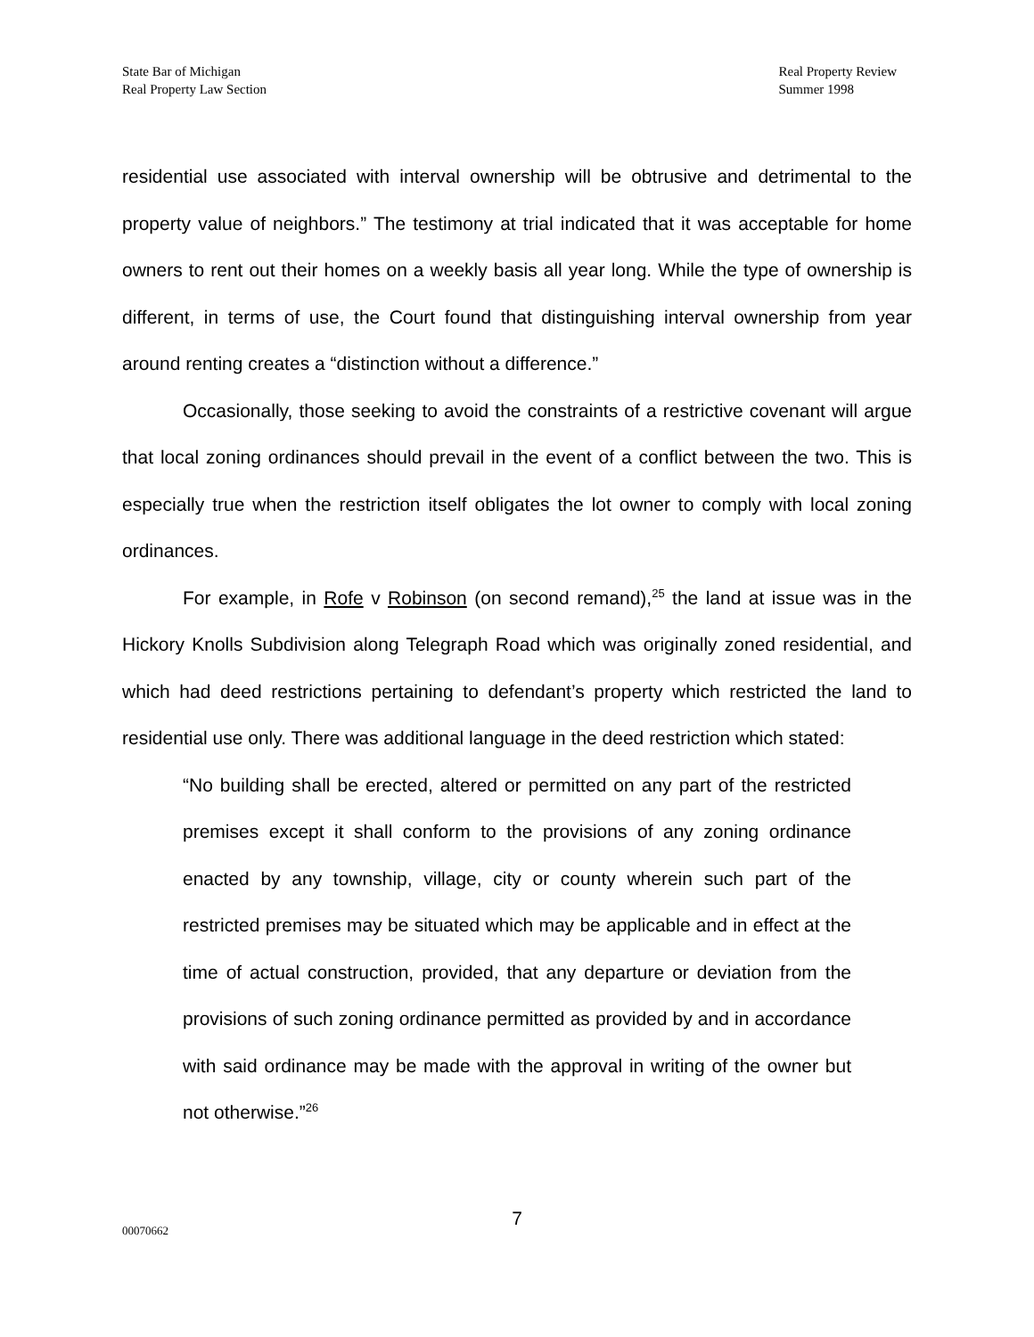State Bar of Michigan
Real Property Law Section
Real Property Review
Summer 1998
residential use associated with interval ownership will be obtrusive and detrimental to the property value of neighbors.” The testimony at trial indicated that it was acceptable for home owners to rent out their homes on a weekly basis all year long. While the type of ownership is different, in terms of use, the Court found that distinguishing interval ownership from year around renting creates a “distinction without a difference.”
Occasionally, those seeking to avoid the constraints of a restrictive covenant will argue that local zoning ordinances should prevail in the event of a conflict between the two. This is especially true when the restriction itself obligates the lot owner to comply with local zoning ordinances.
For example, in Rofe v Robinson (on second remand),<sup>25</sup> the land at issue was in the Hickory Knolls Subdivision along Telegraph Road which was originally zoned residential, and which had deed restrictions pertaining to defendant’s property which restricted the land to residential use only. There was additional language in the deed restriction which stated:
“No building shall be erected, altered or permitted on any part of the restricted premises except it shall conform to the provisions of any zoning ordinance enacted by any township, village, city or county wherein such part of the restricted premises may be situated which may be applicable and in effect at the time of actual construction, provided, that any departure or deviation from the provisions of such zoning ordinance permitted as provided by and in accordance with said ordinance may be made with the approval in writing of the owner but not otherwise.”<sup>26</sup>
7
00070662